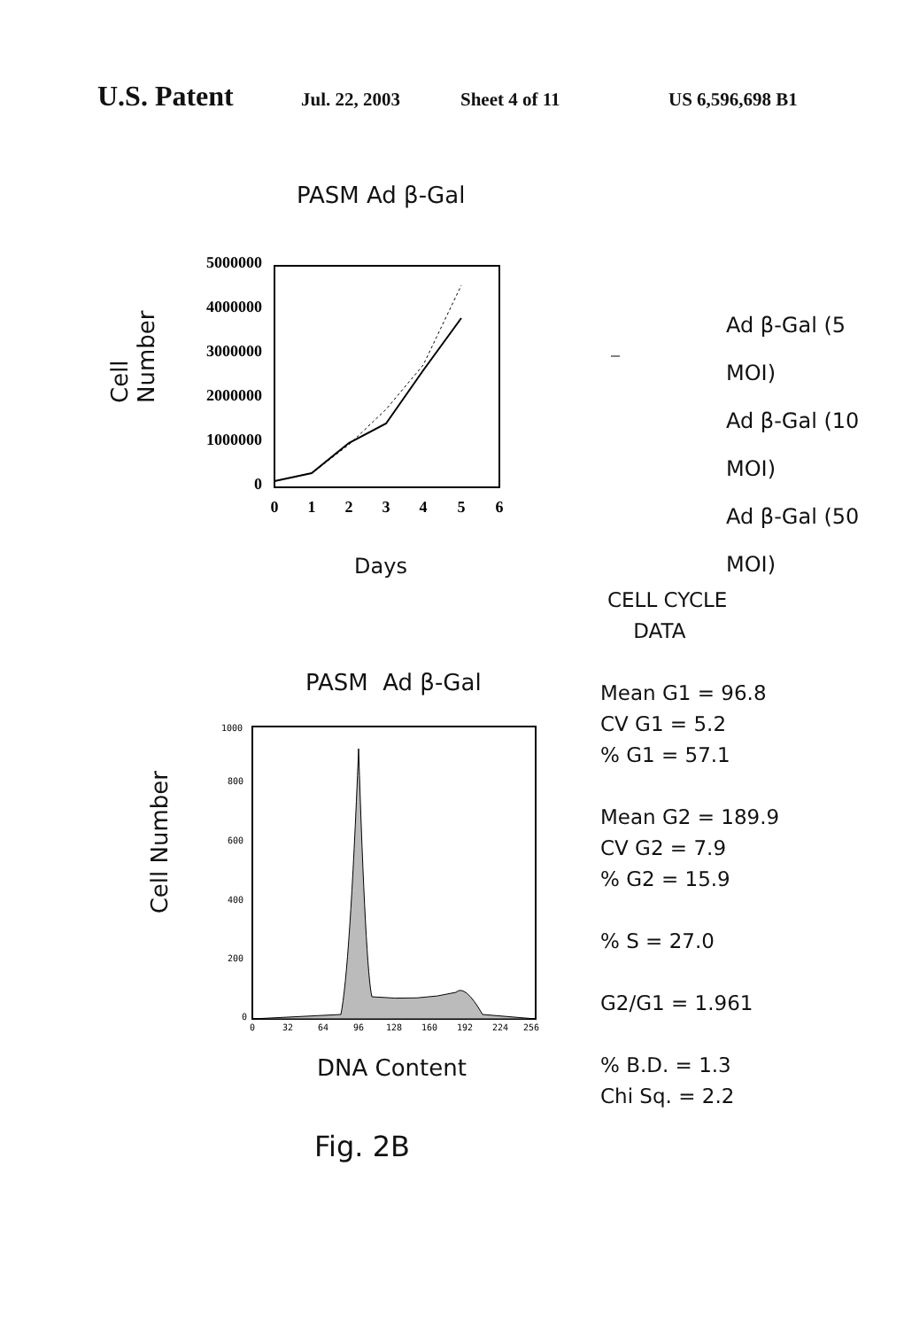U.S. Patent Jul. 22, 2003 Sheet 4 of 11 US 6,596,698 B1
PASM Ad β-Gal
Cell Number
5000000
4000000
3000000
2000000
1000000
0
0
1
2
3
4
5
6
Ad β-Gal (5 MOI)
Ad β-Gal (10 MOI)
Ad β-Gal (50 MOI)
Days
CELL CYCLE
DATA
Mean G1 = 96.8
CV G1 = 5.2
% G1 = 57.1
Mean G2 = 189.9
CV G2 = 7.9
% G2 = 15.9
% S = 27.0
G2/G1 = 1.961
% B.D. = 1.3
Chi Sq. = 2.2
PASM Ad β-Gal
Cell Number
1000
800
600
400
200
0
0
32
64
96
128
160
192
224
256
DNA Content
Fig. 2B